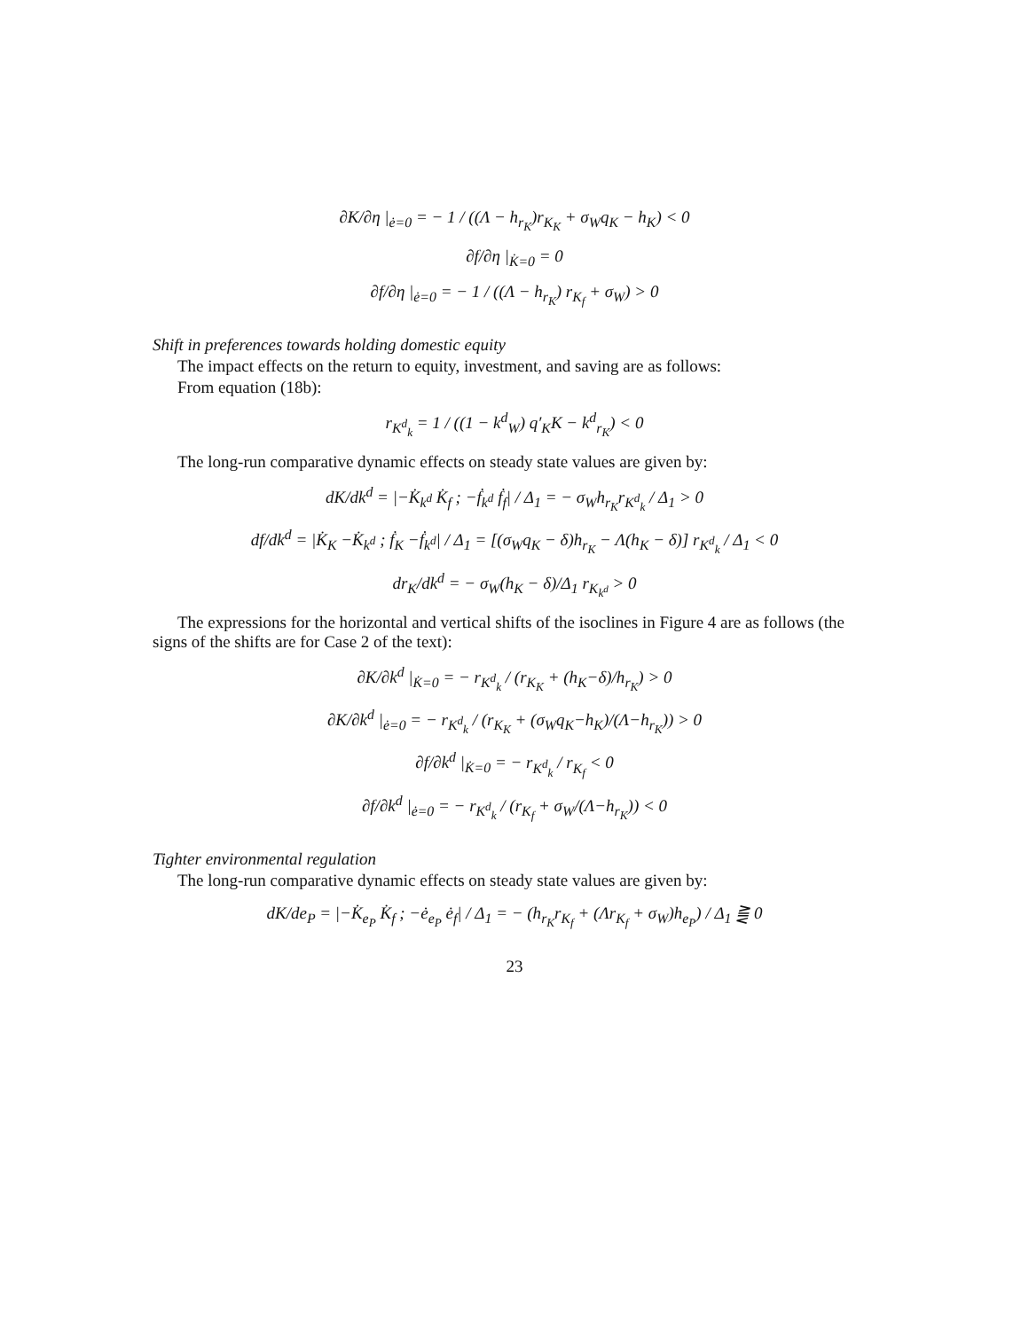∂K/∂η |<sub>ė=0</sub> = − 1 / ((Λ − h<sub>r<sub>K</sub></sub>)r<sub>K<sub>K</sub></sub> + σ<sub>W</sub>q<sub>K</sub> − h<sub>K</sub>) < 0
∂f/∂η |<sub>K̇=0</sub> = 0
∂f/∂η |<sub>ė=0</sub> = − 1 / ((Λ − h<sub>r<sub>K</sub></sub>) r<sub>K<sub>f</sub></sub> + σ<sub>W</sub>) > 0
Shift in preferences towards holding domestic equity
The impact effects on the return to equity, investment, and saving are as follows:
From equation (18b):
r<sub>K<sup>d</sup><sub>k</sub></sub> = 1 / ((1 − k<sup>d</sup><sub>W</sub>) q′<sub>K</sub>K − k<sup>d</sup><sub>r<sub>K</sub></sub>) < 0
The long-run comparative dynamic effects on steady state values are given by:
dK/dk<sup>d</sup> = |−K̇<sub>k<sup>d</sup></sub> K̇<sub>f</sub> ; −ḟ<sub>k<sup>d</sup></sub> ḟ<sub>f</sub>| / Δ<sub>1</sub> = − σ<sub>W</sub>h<sub>r<sub>K</sub></sub>r<sub>K<sup>d</sup><sub>k</sub></sub> / Δ<sub>1</sub> > 0
df/dk<sup>d</sup> = |K̇<sub>K</sub> −K̇<sub>k<sup>d</sup></sub> ; ḟ<sub>K</sub> −ḟ<sub>k<sup>d</sup></sub>| / Δ<sub>1</sub> = [(σ<sub>W</sub>q<sub>K</sub> − δ)h<sub>r<sub>K</sub></sub> − Λ(h<sub>K</sub> − δ)] r<sub>K<sup>d</sup><sub>k</sub></sub> / Δ<sub>1</sub> < 0
dr<sub>K</sub>/dk<sup>d</sup> = − σ<sub>W</sub>(h<sub>K</sub> − δ)/Δ<sub>1</sub> r<sub>K<sub>k<sup>d</sup></sub></sub> > 0
The expressions for the horizontal and vertical shifts of the isoclines in Figure 4 are as follows (the signs of the shifts are for Case 2 of the text):
∂K/∂k<sup>d</sup> |<sub>K̇=0</sub> = − r<sub>K<sup>d</sup><sub>k</sub></sub> / (r<sub>K<sub>K</sub></sub> + (h<sub>K</sub>−δ)/h<sub>r<sub>K</sub></sub>) > 0
∂K/∂k<sup>d</sup> |<sub>ė=0</sub> = − r<sub>K<sup>d</sup><sub>k</sub></sub> / (r<sub>K<sub>K</sub></sub> + (σ<sub>W</sub>q<sub>K</sub>−h<sub>K</sub>)/(Λ−h<sub>r<sub>K</sub></sub>)) > 0
∂f/∂k<sup>d</sup> |<sub>K̇=0</sub> = − r<sub>K<sup>d</sup><sub>k</sub></sub> / r<sub>K<sub>f</sub></sub> < 0
∂f/∂k<sup>d</sup> |<sub>ė=0</sub> = − r<sub>K<sup>d</sup><sub>k</sub></sub> / (r<sub>K<sub>f</sub></sub> + σ<sub>W</sub>/(Λ−h<sub>r<sub>K</sub></sub>)) < 0
Tighter environmental regulation
The long-run comparative dynamic effects on steady state values are given by:
dK/de<sub>P</sub> = |−K̇<sub>e<sub>P</sub></sub> K̇<sub>f</sub> ; −ė<sub>e<sub>P</sub></sub> ė<sub>f</sub>| / Δ<sub>1</sub> = − (h<sub>r<sub>K</sub></sub>r<sub>K<sub>f</sub></sub> + (Λr<sub>K<sub>f</sub></sub> + σ<sub>W</sub>)h<sub>e<sub>P</sub></sub>) / Δ<sub>1</sub> ⪌ 0
23